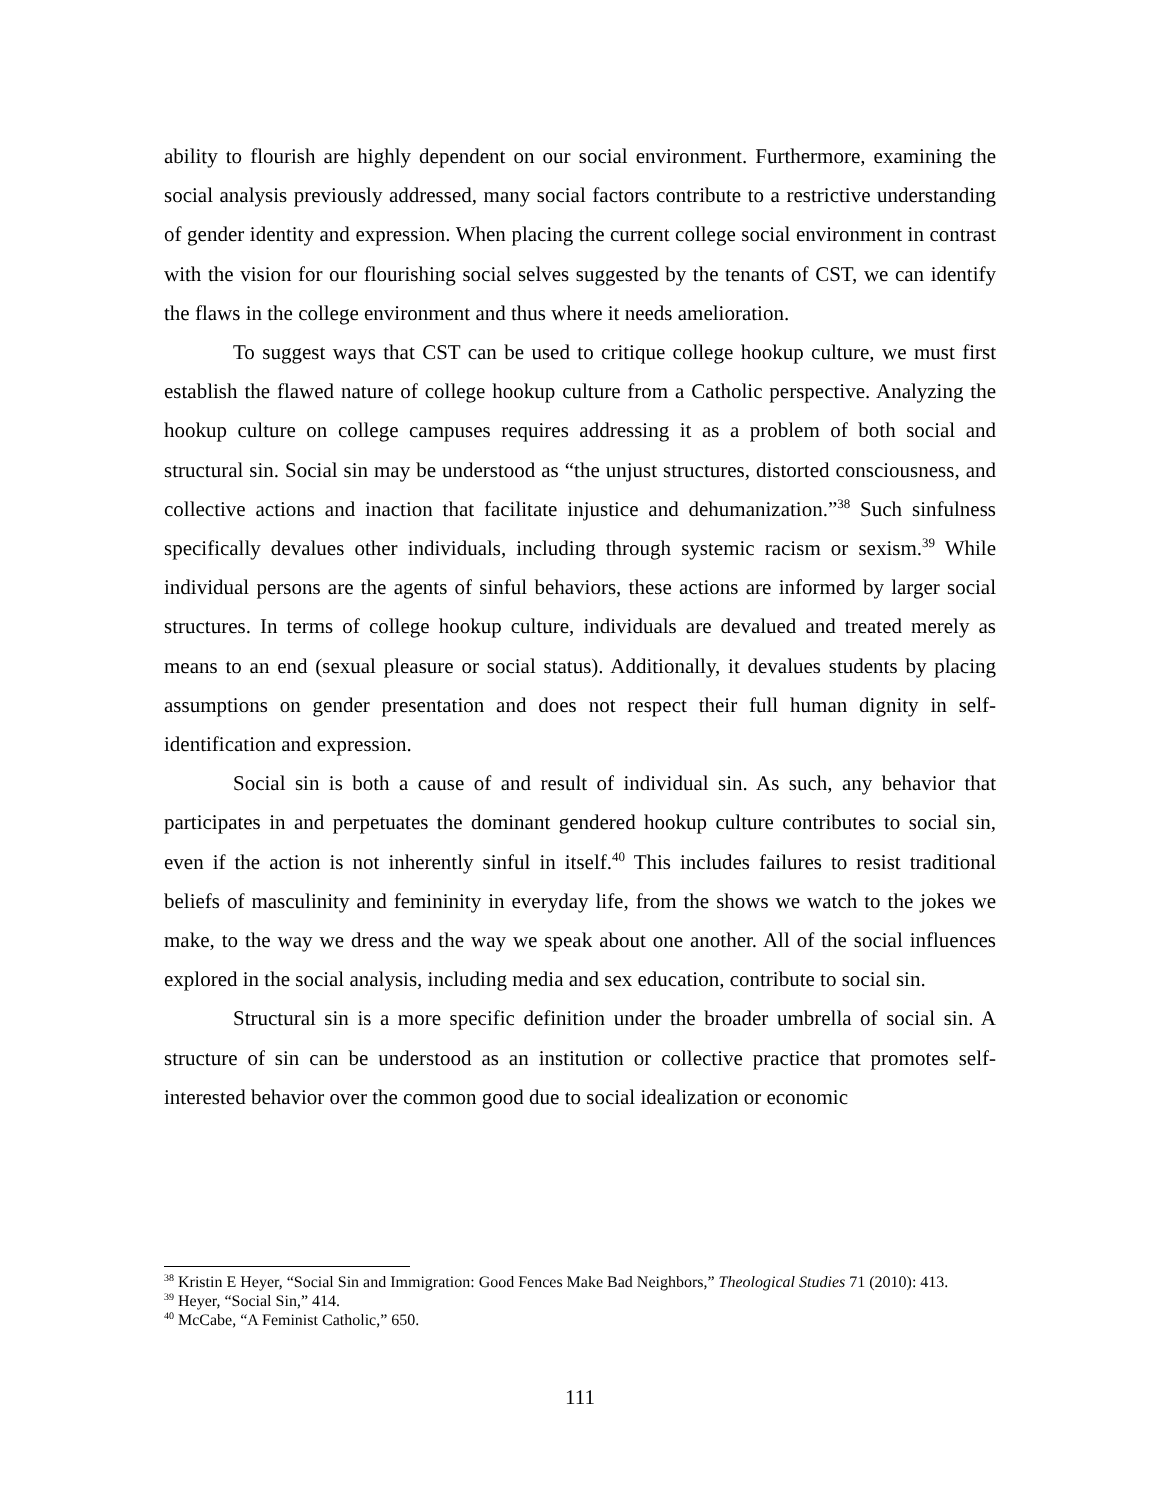ability to flourish are highly dependent on our social environment. Furthermore, examining the social analysis previously addressed, many social factors contribute to a restrictive understanding of gender identity and expression. When placing the current college social environment in contrast with the vision for our flourishing social selves suggested by the tenants of CST, we can identify the flaws in the college environment and thus where it needs amelioration.
To suggest ways that CST can be used to critique college hookup culture, we must first establish the flawed nature of college hookup culture from a Catholic perspective. Analyzing the hookup culture on college campuses requires addressing it as a problem of both social and structural sin. Social sin may be understood as “the unjust structures, distorted consciousness, and collective actions and inaction that facilitate injustice and dehumanization.”<sup>38</sup> Such sinfulness specifically devalues other individuals, including through systemic racism or sexism.<sup>39</sup> While individual persons are the agents of sinful behaviors, these actions are informed by larger social structures. In terms of college hookup culture, individuals are devalued and treated merely as means to an end (sexual pleasure or social status). Additionally, it devalues students by placing assumptions on gender presentation and does not respect their full human dignity in self-identification and expression.
Social sin is both a cause of and result of individual sin. As such, any behavior that participates in and perpetuates the dominant gendered hookup culture contributes to social sin, even if the action is not inherently sinful in itself.<sup>40</sup> This includes failures to resist traditional beliefs of masculinity and femininity in everyday life, from the shows we watch to the jokes we make, to the way we dress and the way we speak about one another. All of the social influences explored in the social analysis, including media and sex education, contribute to social sin.
Structural sin is a more specific definition under the broader umbrella of social sin. A structure of sin can be understood as an institution or collective practice that promotes self-interested behavior over the common good due to social idealization or economic
<sup>38</sup> Kristin E Heyer, “Social Sin and Immigration: Good Fences Make Bad Neighbors,” Theological Studies 71 (2010): 413.
<sup>39</sup> Heyer, “Social Sin,” 414.
<sup>40</sup> McCabe, “A Feminist Catholic,” 650.
111